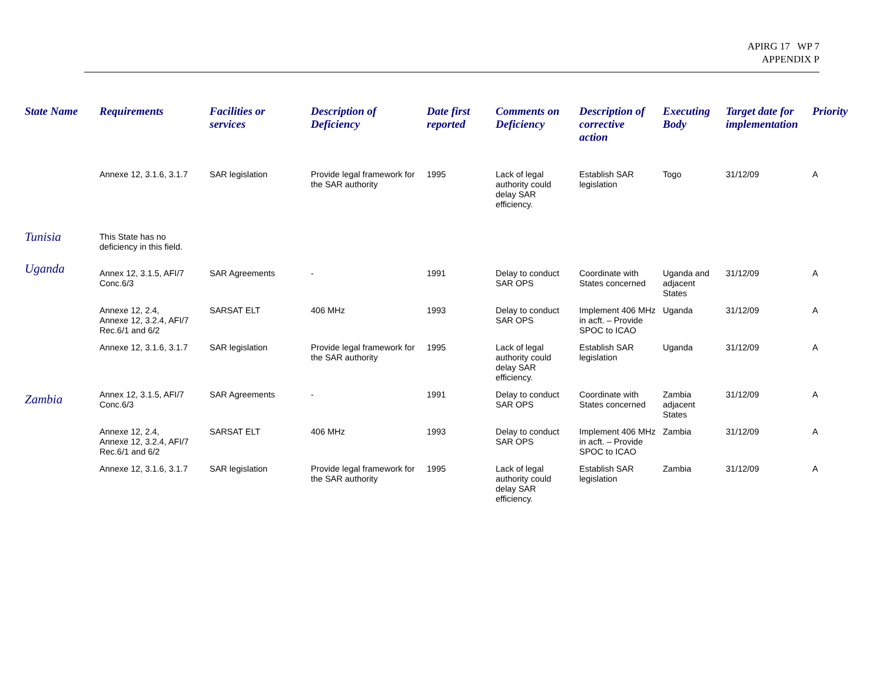APIRG 17 WP 7
APPENDIX P
| State Name | Requirements | Facilities or services | Description of Deficiency | Date first reported | Comments on Deficiency | Description of corrective action | Executing Body | Target date for implementation | Priority |
| --- | --- | --- | --- | --- | --- | --- | --- | --- | --- |
| | Annexe 12, 3.1.6, 3.1.7 | SAR legislation | Provide legal framework for the SAR authority | 1995 | Lack of legal authority could delay SAR efficiency. | Establish SAR legislation | Togo | 31/12/09 | A |
| Tunisia | This State has no deficiency in this field. | | | | | | | | |
| Uganda | Annex 12, 3.1.5, AFI/7 Conc.6/3 | SAR Agreements | - | 1991 | Delay to conduct SAR OPS | Coordinate with States concerned | Uganda and adjacent States | 31/12/09 | A |
| | Annexe 12, 2.4, Annexe 12, 3.2.4, AFI/7 Rec.6/1 and 6/2 | SARSAT ELT | 406 MHz | 1993 | Delay to conduct SAR OPS | Implement 406 MHz in acft. – Provide SPOC to ICAO | Uganda | 31/12/09 | A |
| | Annexe 12, 3.1.6, 3.1.7 | SAR legislation | Provide legal framework for the SAR authority | 1995 | Lack of legal authority could delay SAR efficiency. | Establish SAR legislation | Uganda | 31/12/09 | A |
| Zambia | Annex 12, 3.1.5, AFI/7 Conc.6/3 | SAR Agreements | - | 1991 | Delay to conduct SAR OPS | Coordinate with States concerned | Zambia adjacent States | 31/12/09 | A |
| | Annexe 12, 2.4, Annexe 12, 3.2.4, AFI/7 Rec.6/1 and 6/2 | SARSAT ELT | 406 MHz | 1993 | Delay to conduct SAR OPS | Implement 406 MHz in acft. – Provide SPOC to ICAO | Zambia | 31/12/09 | A |
| | Annexe 12, 3.1.6, 3.1.7 | SAR legislation | Provide legal framework for the SAR authority | 1995 | Lack of legal authority could delay SAR efficiency. | Establish SAR legislation | Zambia | 31/12/09 | A |